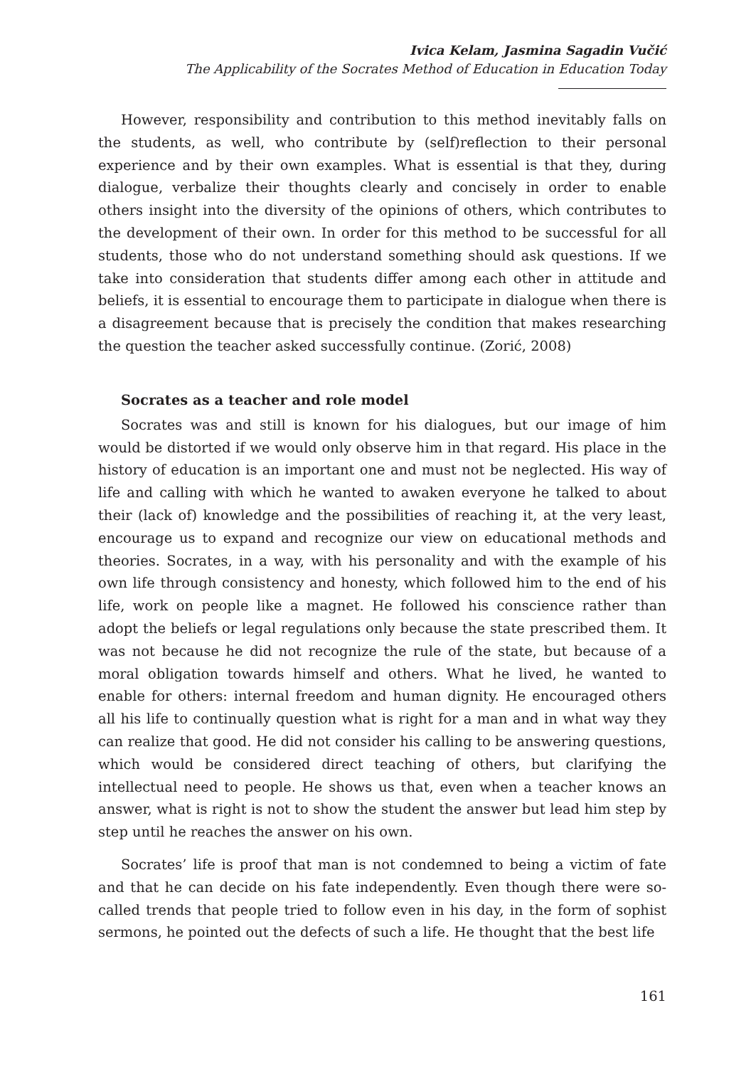Ivica Kelam, Jasmina Sagadin Vučić
The Applicability of the Socrates Method of Education in Education Today
However, responsibility and contribution to this method inevitably falls on the students, as well, who contribute by (self)reflection to their personal experience and by their own examples. What is essential is that they, during dialogue, verbalize their thoughts clearly and concisely in order to enable others insight into the diversity of the opinions of others, which contributes to the development of their own. In order for this method to be successful for all students, those who do not understand something should ask questions. If we take into consideration that students differ among each other in attitude and beliefs, it is essential to encourage them to participate in dialogue when there is a disagreement because that is precisely the condition that makes researching the question the teacher asked successfully continue. (Zorić, 2008)
Socrates as a teacher and role model
Socrates was and still is known for his dialogues, but our image of him would be distorted if we would only observe him in that regard. His place in the history of education is an important one and must not be neglected. His way of life and calling with which he wanted to awaken everyone he talked to about their (lack of) knowledge and the possibilities of reaching it, at the very least, encourage us to expand and recognize our view on educational methods and theories. Socrates, in a way, with his personality and with the example of his own life through consistency and honesty, which followed him to the end of his life, work on people like a magnet. He followed his conscience rather than adopt the beliefs or legal regulations only because the state prescribed them. It was not because he did not recognize the rule of the state, but because of a moral obligation towards himself and others. What he lived, he wanted to enable for others: internal freedom and human dignity. He encouraged others all his life to continually question what is right for a man and in what way they can realize that good. He did not consider his calling to be answering questions, which would be considered direct teaching of others, but clarifying the intellectual need to people. He shows us that, even when a teacher knows an answer, what is right is not to show the student the answer but lead him step by step until he reaches the answer on his own.
Socrates’ life is proof that man is not condemned to being a victim of fate and that he can decide on his fate independently. Even though there were so-called trends that people tried to follow even in his day, in the form of sophist sermons, he pointed out the defects of such a life. He thought that the best life
161